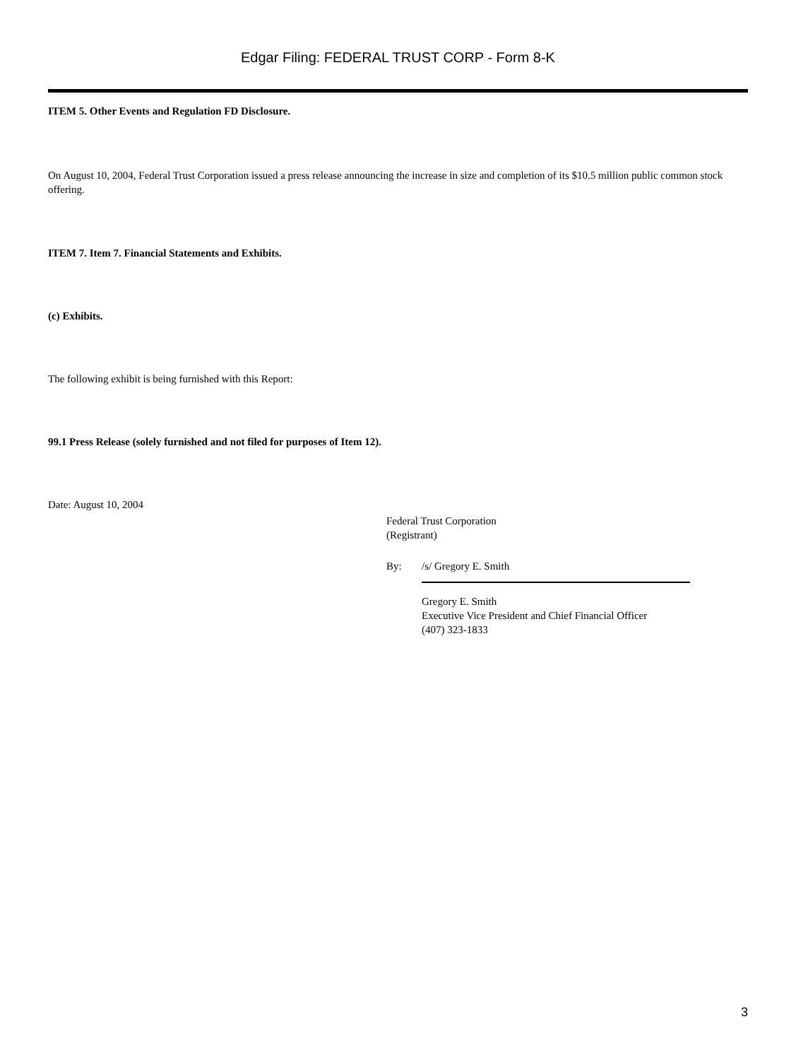Edgar Filing: FEDERAL TRUST CORP - Form 8-K
ITEM 5. Other Events and Regulation FD Disclosure.
On August 10, 2004, Federal Trust Corporation issued a press release announcing the increase in size and completion of its $10.5 million public common stock offering.
ITEM 7. Item 7. Financial Statements and Exhibits.
(c) Exhibits.
The following exhibit is being furnished with this Report:
99.1 Press Release (solely furnished and not filed for purposes of Item 12).
Date: August 10, 2004
Federal Trust Corporation
(Registrant)
By: /s/ Gregory E. Smith
Gregory E. Smith
Executive Vice President and Chief Financial Officer
(407) 323-1833
3